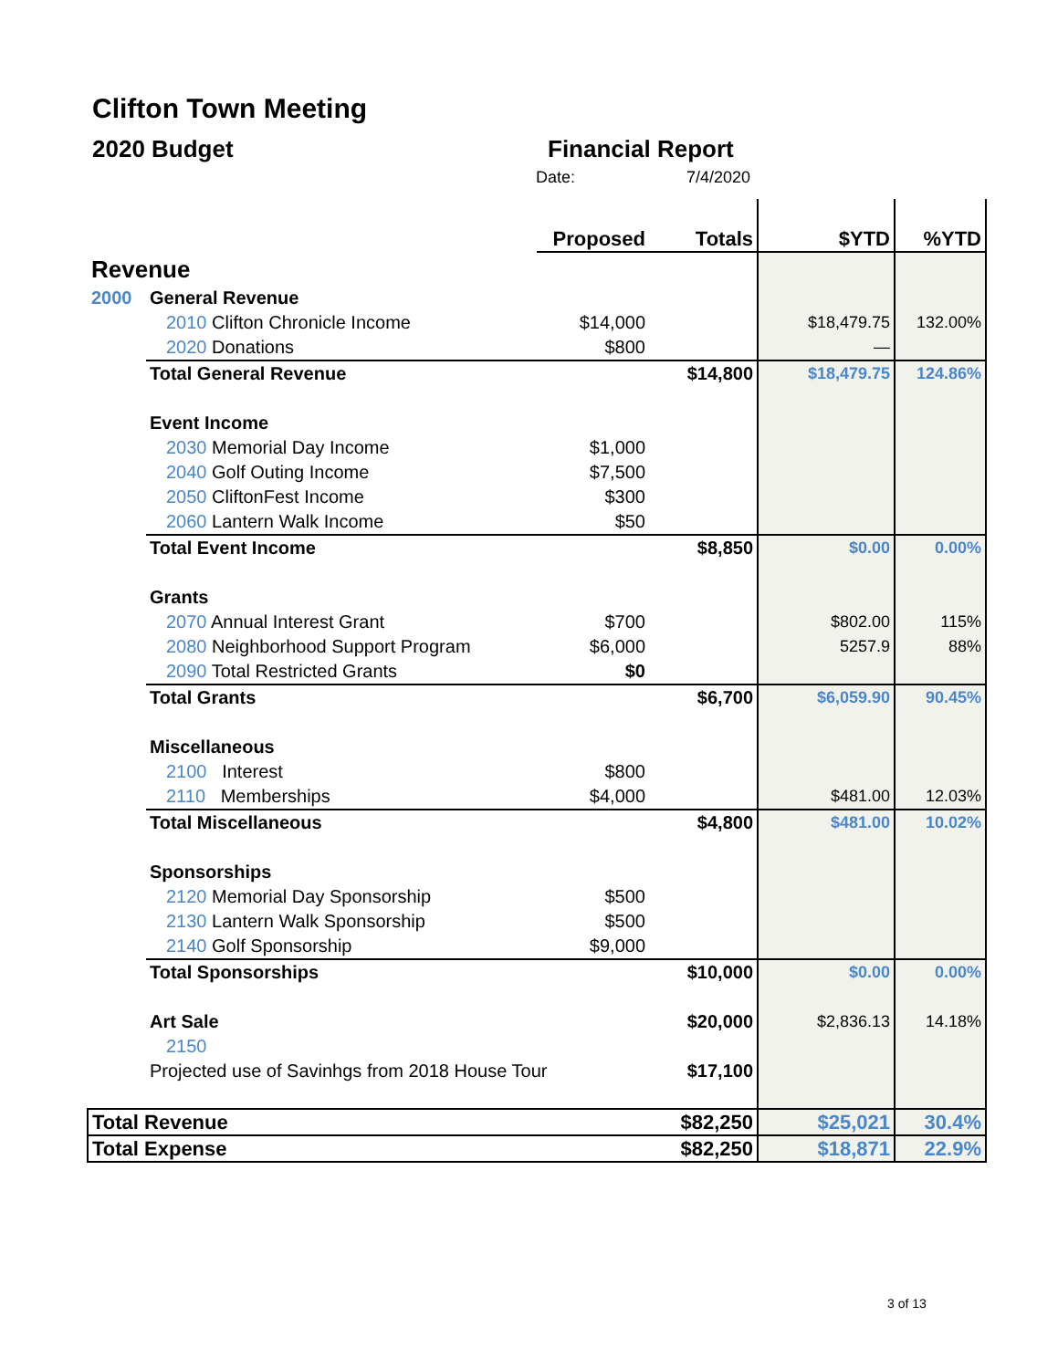Clifton Town Meeting
2020 Budget Financial Report
Date: 7/4/2020
| | | Proposed | Totals | $YTD | %YTD |
| --- | --- | --- | --- | --- | --- |
| Revenue | | | | | |
| 2000 | General Revenue | | | | |
| | 2010 Clifton Chronicle Income | $14,000 | | $18,479.75 | 132.00% |
| | 2020 Donations | $800 | | — | |
| | Total General Revenue | | $14,800 | $18,479.75 | 124.86% |
| | Event Income | | | | |
| | 2030 Memorial Day Income | $1,000 | | | |
| | 2040 Golf Outing Income | $7,500 | | | |
| | 2050 CliftonFest Income | $300 | | | |
| | 2060 Lantern Walk Income | $50 | | | |
| | Total Event Income | | $8,850 | $0.00 | 0.00% |
| | Grants | | | | |
| | 2070 Annual Interest Grant | $700 | | $802.00 | 115% |
| | 2080 Neighborhood Support Program | $6,000 | | 5257.9 | 88% |
| | 2090 Total Restricted Grants | $0 | | | |
| | Total Grants | | $6,700 | $6,059.90 | 90.45% |
| | Miscellaneous | | | | |
| | 2100 Interest | $800 | | | |
| | 2110 Memberships | $4,000 | | $481.00 | 12.03% |
| | Total Miscellaneous | | $4,800 | $481.00 | 10.02% |
| | Sponsorships | | | | |
| | 2120 Memorial Day Sponsorship | $500 | | | |
| | 2130 Lantern Walk Sponsorship | $500 | | | |
| | 2140 Golf Sponsorship | $9,000 | | | |
| | Total Sponsorships | | $10,000 | $0.00 | 0.00% |
| | Art Sale | | $20,000 | $2,836.13 | 14.18% |
| | 2150 | | | | |
| | Projected use of Savinhgs from 2018 House Tour | | $17,100 | | |
| Total Revenue | | | $82,250 | $25,021 | 30.4% |
| Total Expense | | | $82,250 | $18,871 | 22.9% |
3 of 13